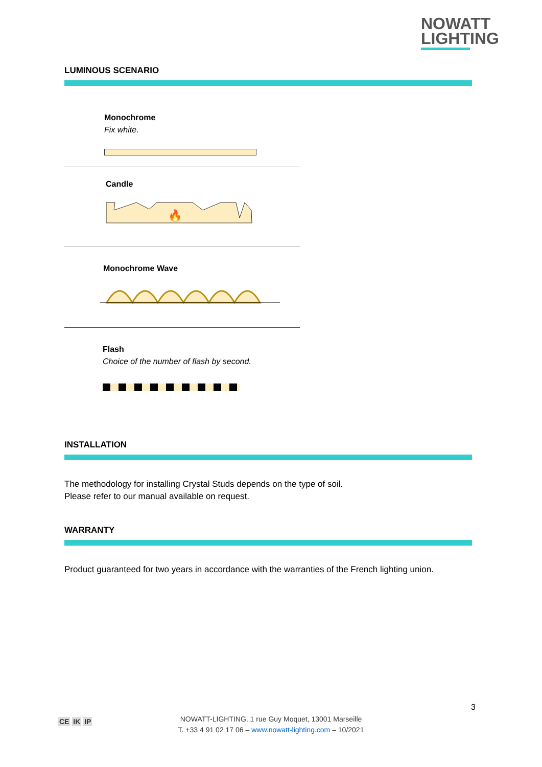NOWATT
LIGHTING
LUMINOUS SCENARIO
Monochrome
Fix white.
Candle
🔥
Monochrome Wave
Flash
Choice of the number of flash by second.
INSTALLATION
The methodology for installing Crystal Studs depends on the type of soil.
Please refer to our manual available on request.
WARRANTY
Product guaranteed for two years in accordance with the warranties of the French lighting union.
3
CE IK IP
NOWATT-LIGHTING, 1 rue Guy Moquet, 13001 Marseille
T. +33 4 91 02 17 06 – www.nowatt-lighting.com – 10/2021